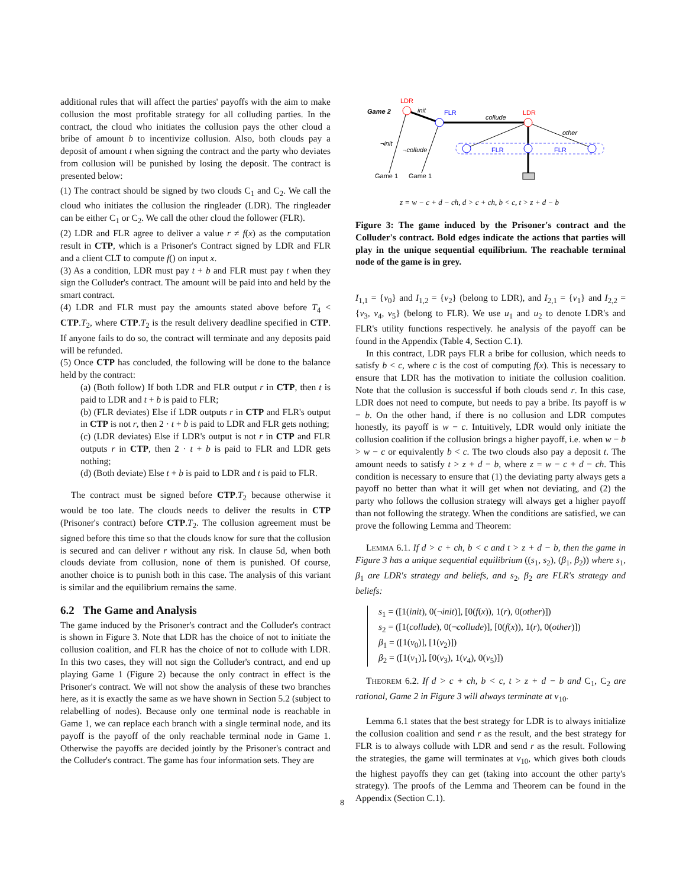additional rules that will affect the parties' payoffs with the aim to make collusion the most profitable strategy for all colluding parties. In the contract, the cloud who initiates the collusion pays the other cloud a bribe of amount b to incentivize collusion. Also, both clouds pay a deposit of amount t when signing the contract and the party who deviates from collusion will be punished by losing the deposit. The contract is presented below:
(1) The contract should be signed by two clouds C<sub>1</sub> and C<sub>2</sub>. We call the cloud who initiates the collusion the ringleader (LDR). The ringleader can be either C<sub>1</sub> or C<sub>2</sub>. We call the other cloud the follower (FLR).
(2) LDR and FLR agree to deliver a value r ≠ f(x) as the computation result in CTP, which is a Prisoner's Contract signed by LDR and FLR and a client CLT to compute f() on input x.
(3) As a condition, LDR must pay t + b and FLR must pay t when they sign the Colluder's contract. The amount will be paid into and held by the smart contract.
(4) LDR and FLR must pay the amounts stated above before T<sub>4</sub> < CTP.T<sub>2</sub>, where CTP.T<sub>2</sub> is the result delivery deadline specified in CTP. If anyone fails to do so, the contract will terminate and any deposits paid will be refunded.
(5) Once CTP has concluded, the following will be done to the balance held by the contract:
(a) (Both follow) If both LDR and FLR output r in CTP, then t is paid to LDR and t + b is paid to FLR;
(b) (FLR deviates) Else if LDR outputs r in CTP and FLR's output in CTP is not r, then 2 · t + b is paid to LDR and FLR gets nothing;
(c) (LDR deviates) Else if LDR's output is not r in CTP and FLR outputs r in CTP, then 2 · t + b is paid to FLR and LDR gets nothing;
(d) (Both deviate) Else t + b is paid to LDR and t is paid to FLR.
The contract must be signed before CTP.T<sub>2</sub> because otherwise it would be too late. The clouds needs to deliver the results in CTP (Prisoner's contract) before CTP.T<sub>2</sub>. The collusion agreement must be signed before this time so that the clouds know for sure that the collusion is secured and can deliver r without any risk. In clause 5d, when both clouds deviate from collusion, none of them is punished. Of course, another choice is to punish both in this case. The analysis of this variant is similar and the equilibrium remains the same.
6.2 The Game and Analysis
The game induced by the Prisoner's contract and the Colluder's contract is shown in Figure 3. Note that LDR has the choice of not to initiate the collusion coalition, and FLR has the choice of not to collude with LDR. In this two cases, they will not sign the Colluder's contract, and end up playing Game 1 (Figure 2) because the only contract in effect is the Prisoner's contract. We will not show the analysis of these two branches here, as it is exactly the same as we have shown in Section 5.2 (subject to relabelling of nodes). Because only one terminal node is reachable in Game 1, we can replace each branch with a single terminal node, and its payoff is the payoff of the only reachable terminal node in Game 1. Otherwise the payoffs are decided jointly by the Prisoner's contract and the Colluder's contract. The game has four information sets. They are
Game 2
LDR
FLR
LDR
init
collude
other
¬init
¬collude
FLR
FLR
Game 1
Game 1
z = w − c + d − ch, d > c + ch, b < c, t > z + d − b
Figure 3: The game induced by the Prisoner's contract and the Colluder's contract. Bold edges indicate the actions that parties will play in the unique sequential equilibrium. The reachable terminal node of the game is in grey.
I<sub>1,1</sub> = {v<sub>0</sub>} and I<sub>1,2</sub> = {v<sub>2</sub>} (belong to LDR), and I<sub>2,1</sub> = {v<sub>1</sub>} and I<sub>2,2</sub> = {v<sub>3</sub>, v<sub>4</sub>, v<sub>5</sub>} (belong to FLR). We use u<sub>1</sub> and u<sub>2</sub> to denote LDR's and FLR's utility functions respectively. he analysis of the payoff can be found in the Appendix (Table 4, Section C.1).
In this contract, LDR pays FLR a bribe for collusion, which needs to satisfy b < c, where c is the cost of computing f(x). This is necessary to ensure that LDR has the motivation to initiate the collusion coalition. Note that the collusion is successful if both clouds send r. In this case, LDR does not need to compute, but needs to pay a bribe. Its payoff is w − b. On the other hand, if there is no collusion and LDR computes honestly, its payoff is w − c. Intuitively, LDR would only initiate the collusion coalition if the collusion brings a higher payoff, i.e. when w − b > w − c or equivalently b < c. The two clouds also pay a deposit t. The amount needs to satisfy t > z + d − b, where z = w − c + d − ch. This condition is necessary to ensure that (1) the deviating party always gets a payoff no better than what it will get when not deviating, and (2) the party who follows the collusion strategy will always get a higher payoff than not following the strategy. When the conditions are satisfied, we can prove the following Lemma and Theorem:
LEMMA 6.1. If d > c + ch, b < c and t > z + d − b, then the game in Figure 3 has a unique sequential equilibrium ((s<sub>1</sub>, s<sub>2</sub>), (β<sub>1</sub>, β<sub>2</sub>)) where s<sub>1</sub>, β<sub>1</sub> are LDR's strategy and beliefs, and s<sub>2</sub>, β<sub>2</sub> are FLR's strategy and beliefs:
s<sub>1</sub> = ([1(init), 0(¬init)], [0(f(x)), 1(r), 0(other)])
s<sub>2</sub> = ([1(collude), 0(¬collude)], [0(f(x)), 1(r), 0(other)])
β<sub>1</sub> = ([1(v<sub>0</sub>)], [1(v<sub>2</sub>)])
β<sub>2</sub> = ([1(v<sub>1</sub>)], [0(v<sub>3</sub>), 1(v<sub>4</sub>), 0(v<sub>5</sub>)])
THEOREM 6.2. If d > c + ch, b < c, t > z + d − b and C<sub>1</sub>, C<sub>2</sub> are rational, Game 2 in Figure 3 will always terminate at v<sub>10</sub>.
Lemma 6.1 states that the best strategy for LDR is to always initialize the collusion coalition and send r as the result, and the best strategy for FLR is to always collude with LDR and send r as the result. Following the strategies, the game will terminates at v<sub>10</sub>, which gives both clouds the highest payoffs they can get (taking into account the other party's strategy). The proofs of the Lemma and Theorem can be found in the Appendix (Section C.1).
8